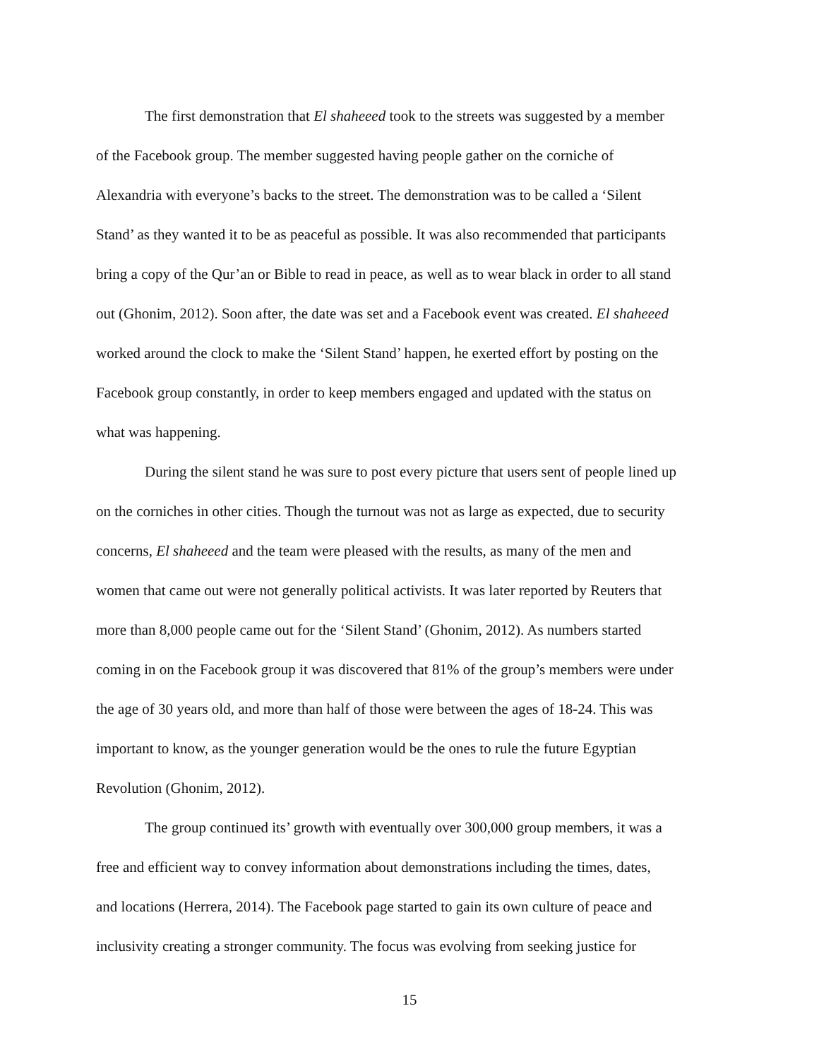The first demonstration that El shaheeed took to the streets was suggested by a member
of the Facebook group. The member suggested having people gather on the corniche of
Alexandria with everyone’s backs to the street. The demonstration was to be called a ‘Silent
Stand’ as they wanted it to be as peaceful as possible. It was also recommended that participants
bring a copy of the Qur’an or Bible to read in peace, as well as to wear black in order to all stand
out (Ghonim, 2012). Soon after, the date was set and a Facebook event was created. El shaheeed
worked around the clock to make the ‘Silent Stand’ happen, he exerted effort by posting on the
Facebook group constantly, in order to keep members engaged and updated with the status on
what was happening.
During the silent stand he was sure to post every picture that users sent of people lined up
on the corniches in other cities. Though the turnout was not as large as expected, due to security
concerns, El shaheeed and the team were pleased with the results, as many of the men and
women that came out were not generally political activists. It was later reported by Reuters that
more than 8,000 people came out for the ‘Silent Stand’ (Ghonim, 2012). As numbers started
coming in on the Facebook group it was discovered that 81% of the group’s members were under
the age of 30 years old, and more than half of those were between the ages of 18-24. This was
important to know, as the younger generation would be the ones to rule the future Egyptian
Revolution (Ghonim, 2012).
The group continued its’ growth with eventually over 300,000 group members, it was a
free and efficient way to convey information about demonstrations including the times, dates,
and locations (Herrera, 2014). The Facebook page started to gain its own culture of peace and
inclusivity creating a stronger community. The focus was evolving from seeking justice for
15